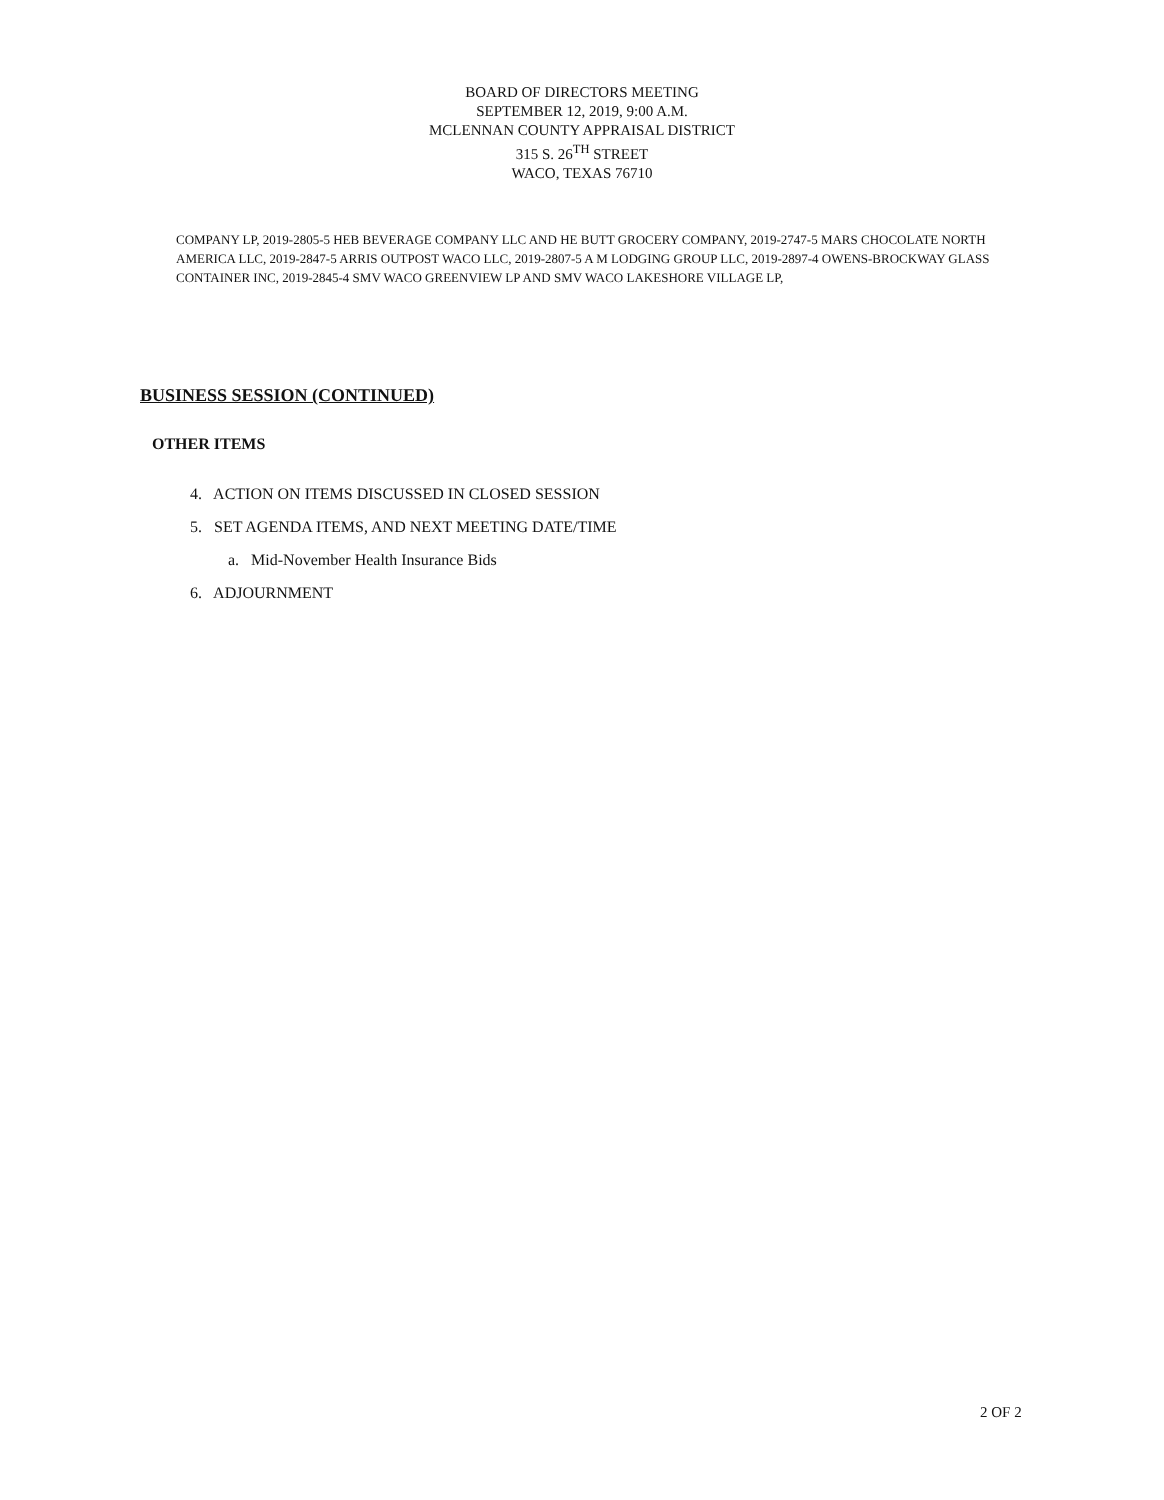BOARD OF DIRECTORS MEETING
SEPTEMBER 12, 2019, 9:00 A.M.
MCLENNAN COUNTY APPRAISAL DISTRICT
315 S. 26<sup>TH</sup> STREET
WACO, TEXAS 76710
COMPANY LP, 2019-2805-5 HEB BEVERAGE COMPANY LLC AND HE BUTT GROCERY COMPANY, 2019-2747-5 MARS CHOCOLATE NORTH AMERICA LLC, 2019-2847-5 ARRIS OUTPOST WACO LLC, 2019-2807-5 A M LODGING GROUP LLC, 2019-2897-4 OWENS-BROCKWAY GLASS CONTAINER INC, 2019-2845-4 SMV WACO GREENVIEW LP AND SMV WACO LAKESHORE VILLAGE LP,
BUSINESS SESSION (CONTINUED)
OTHER ITEMS
4. ACTION ON ITEMS DISCUSSED IN CLOSED SESSION
5. SET AGENDA ITEMS, AND NEXT MEETING DATE/TIME
a. Mid-November Health Insurance Bids
6. ADJOURNMENT
2 OF 2